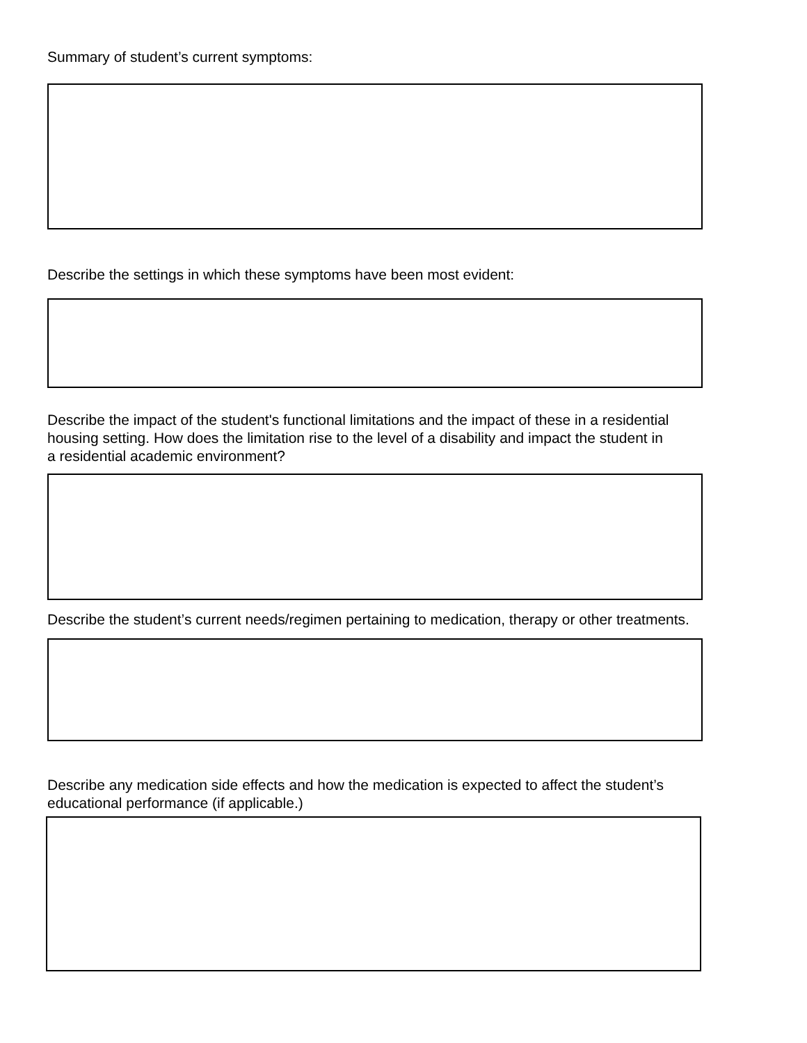Summary of student’s current symptoms:
Describe the settings in which these symptoms have been most evident:
Describe the impact of the student's functional limitations and the impact of these in a residential
housing setting. How does the limitation rise to the level of a disability and impact the student in
a residential academic environment?
Describe the student’s current needs/regimen pertaining to medication, therapy or other treatments.
Describe any medication side effects and how the medication is expected to affect the student’s
educational performance (if applicable.)